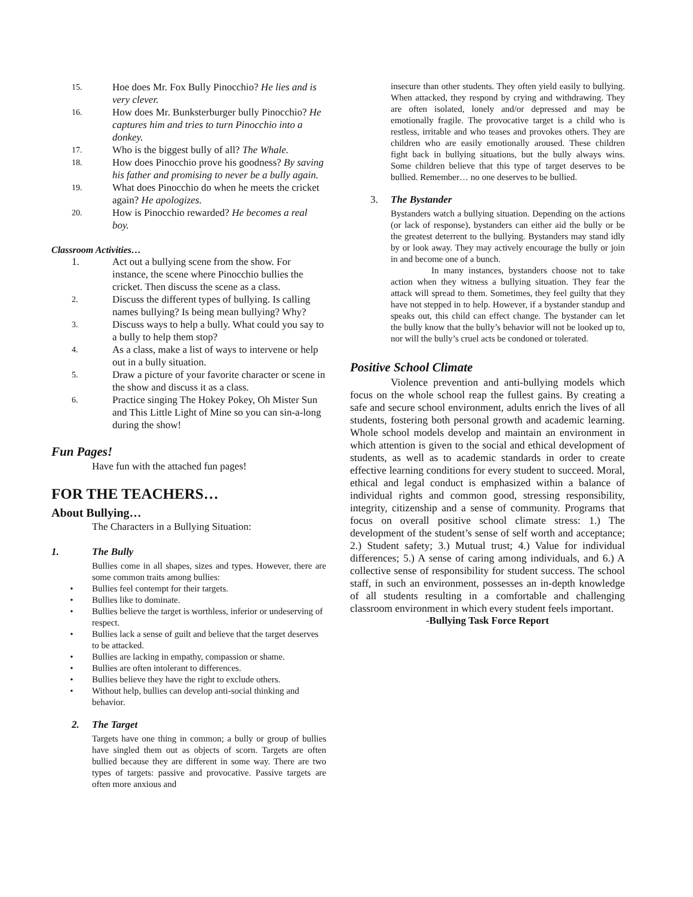15. Hoe does Mr. Fox Bully Pinocchio? He lies and is very clever.
16. How does Mr. Bunksterburger bully Pinocchio? He captures him and tries to turn Pinocchio into a donkey.
17. Who is the biggest bully of all? The Whale.
18. How does Pinocchio prove his goodness? By saving his father and promising to never be a bully again.
19. What does Pinocchio do when he meets the cricket again? He apologizes.
20. How is Pinocchio rewarded? He becomes a real boy.
Classroom Activities…
1. Act out a bullying scene from the show. For instance, the scene where Pinocchio bullies the cricket. Then discuss the scene as a class.
2. Discuss the different types of bullying. Is calling names bullying? Is being mean bullying? Why?
3. Discuss ways to help a bully. What could you say to a bully to help them stop?
4. As a class, make a list of ways to intervene or help out in a bully situation.
5. Draw a picture of your favorite character or scene in the show and discuss it as a class.
6. Practice singing The Hokey Pokey, Oh Mister Sun and This Little Light of Mine so you can sin-a-long during the show!
Fun Pages!
Have fun with the attached fun pages!
FOR THE TEACHERS…
About Bullying…
The Characters in a Bullying Situation:
1. The Bully
Bullies come in all shapes, sizes and types. However, there are some common traits among bullies:
• Bullies feel contempt for their targets.
• Bullies like to dominate.
• Bullies believe the target is worthless, inferior or undeserving of respect.
• Bullies lack a sense of guilt and believe that the target deserves to be attacked.
• Bullies are lacking in empathy, compassion or shame.
• Bullies are often intolerant to differences.
• Bullies believe they have the right to exclude others.
• Without help, bullies can develop anti-social thinking and behavior.
2. The Target
Targets have one thing in common; a bully or group of bullies have singled them out as objects of scorn. Targets are often bullied because they are different in some way. There are two types of targets: passive and provocative. Passive targets are often more anxious and
insecure than other students. They often yield easily to bullying. When attacked, they respond by crying and withdrawing. They are often isolated, lonely and/or depressed and may be emotionally fragile. The provocative target is a child who is restless, irritable and who teases and provokes others. They are children who are easily emotionally aroused. These children fight back in bullying situations, but the bully always wins. Some children believe that this type of target deserves to be bullied. Remember… no one deserves to be bullied.
3. The Bystander
Bystanders watch a bullying situation. Depending on the actions (or lack of response), bystanders can either aid the bully or be the greatest deterrent to the bullying. Bystanders may stand idly by or look away. They may actively encourage the bully or join in and become one of a bunch.
In many instances, bystanders choose not to take action when they witness a bullying situation. They fear the attack will spread to them. Sometimes, they feel guilty that they have not stepped in to help. However, if a bystander standup and speaks out, this child can effect change. The bystander can let the bully know that the bully’s behavior will not be looked up to, nor will the bully’s cruel acts be condoned or tolerated.
Positive School Climate
Violence prevention and anti-bullying models which focus on the whole school reap the fullest gains. By creating a safe and secure school environment, adults enrich the lives of all students, fostering both personal growth and academic learning. Whole school models develop and maintain an environment in which attention is given to the social and ethical development of students, as well as to academic standards in order to create effective learning conditions for every student to succeed. Moral, ethical and legal conduct is emphasized within a balance of individual rights and common good, stressing responsibility, integrity, citizenship and a sense of community. Programs that focus on overall positive school climate stress: 1.) The development of the student’s sense of self worth and acceptance; 2.) Student safety; 3.) Mutual trust; 4.) Value for individual differences; 5.) A sense of caring among individuals, and 6.) A collective sense of responsibility for student success. The school staff, in such an environment, possesses an in-depth knowledge of all students resulting in a comfortable and challenging classroom environment in which every student feels important.
-Bullying Task Force Report